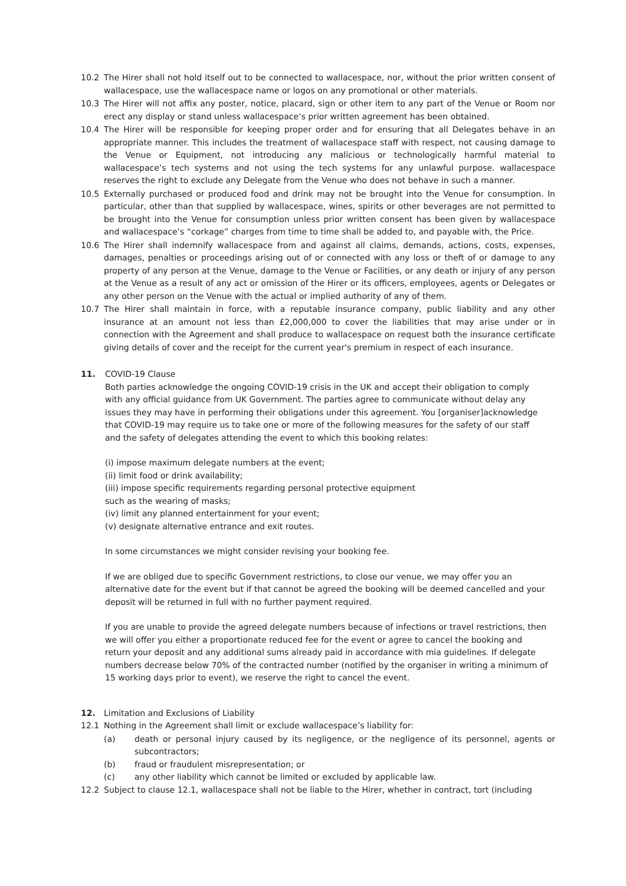10.2 The Hirer shall not hold itself out to be connected to wallacespace, nor, without the prior written consent of wallacespace, use the wallacespace name or logos on any promotional or other materials.
10.3 The Hirer will not affix any poster, notice, placard, sign or other item to any part of the Venue or Room nor erect any display or stand unless wallacespace’s prior written agreement has been obtained.
10.4 The Hirer will be responsible for keeping proper order and for ensuring that all Delegates behave in an appropriate manner. This includes the treatment of wallacespace staff with respect, not causing damage to the Venue or Equipment, not introducing any malicious or technologically harmful material to wallacespace’s tech systems and not using the tech systems for any unlawful purpose. wallacespace reserves the right to exclude any Delegate from the Venue who does not behave in such a manner.
10.5 Externally purchased or produced food and drink may not be brought into the Venue for consumption. In particular, other than that supplied by wallacespace, wines, spirits or other beverages are not permitted to be brought into the Venue for consumption unless prior written consent has been given by wallacespace and wallacespace’s “corkage” charges from time to time shall be added to, and payable with, the Price.
10.6 The Hirer shall indemnify wallacespace from and against all claims, demands, actions, costs, expenses, damages, penalties or proceedings arising out of or connected with any loss or theft of or damage to any property of any person at the Venue, damage to the Venue or Facilities, or any death or injury of any person at the Venue as a result of any act or omission of the Hirer or its officers, employees, agents or Delegates or any other person on the Venue with the actual or implied authority of any of them.
10.7 The Hirer shall maintain in force, with a reputable insurance company, public liability and any other insurance at an amount not less than £2,000,000 to cover the liabilities that may arise under or in connection with the Agreement and shall produce to wallacespace on request both the insurance certificate giving details of cover and the receipt for the current year's premium in respect of each insurance.
11. COVID-19 Clause
Both parties acknowledge the ongoing COVID-19 crisis in the UK and accept their obligation to comply
with any official guidance from UK Government. The parties agree to communicate without delay any
issues they may have in performing their obligations under this agreement. You [organiser]acknowledge
that COVID-19 may require us to take one or more of the following measures for the safety of our staff
and the safety of delegates attending the event to which this booking relates:
(i) impose maximum delegate numbers at the event;
(ii) limit food or drink availability;
(iii) impose specific requirements regarding personal protective equipment
such as the wearing of masks;
(iv) limit any planned entertainment for your event;
(v) designate alternative entrance and exit routes.
In some circumstances we might consider revising your booking fee.
If we are obliged due to specific Government restrictions, to close our venue, we may offer you an
alternative date for the event but if that cannot be agreed the booking will be deemed cancelled and your
deposit will be returned in full with no further payment required.
If you are unable to provide the agreed delegate numbers because of infections or travel restrictions, then
we will offer you either a proportionate reduced fee for the event or agree to cancel the booking and
return your deposit and any additional sums already paid in accordance with mia guidelines. If delegate
numbers decrease below 70% of the contracted number (notified by the organiser in writing a minimum of
15 working days prior to event), we reserve the right to cancel the event.
12. Limitation and Exclusions of Liability
12.1 Nothing in the Agreement shall limit or exclude wallacespace’s liability for:
(a) death or personal injury caused by its negligence, or the negligence of its personnel, agents or subcontractors;
(b) fraud or fraudulent misrepresentation; or
(c) any other liability which cannot be limited or excluded by applicable law.
12.2 Subject to clause 12.1, wallacespace shall not be liable to the Hirer, whether in contract, tort (including